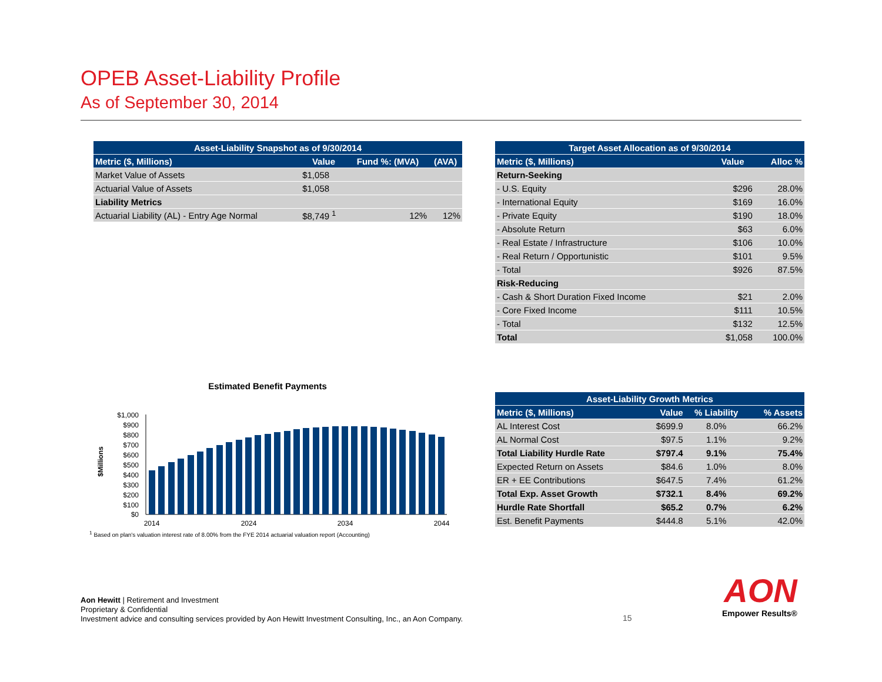OPEB Asset-Liability Profile
As of September 30, 2014
| Asset-Liability Snapshot as of 9/30/2014 | | | | |
| --- | --- | --- | --- | --- |
| Metric ($, Millions) | Value | Fund %: (MVA) | | (AVA) |
| Market Value of Assets | $1,058 | | | |
| Actuarial Value of Assets | $1,058 | | | |
| Liability Metrics | | | | |
| Actuarial Liability (AL) - Entry Age Normal | $8,749 <sup>1</sup> | | 12% | 12% |
| Target Asset Allocation as of 9/30/2014 | | |
| --- | --- | --- |
| Metric ($, Millions) | Value | Alloc % |
| Return-Seeking | | |
| - U.S. Equity | $296 | 28.0% |
| - International Equity | $169 | 16.0% |
| - Private Equity | $190 | 18.0% |
| - Absolute Return | $63 | 6.0% |
| - Real Estate / Infrastructure | $106 | 10.0% |
| - Real Return / Opportunistic | $101 | 9.5% |
| - Total | $926 | 87.5% |
| Risk-Reducing | | |
| - Cash & Short Duration Fixed Income | $21 | 2.0% |
| - Core Fixed Income | $111 | 10.5% |
| - Total | $132 | 12.5% |
| Total | $1,058 | 100.0% |
Estimated Benefit Payments
$Millions
$1,000
$900
$800
$700
$600
$500
$400
$300
$200
$100
$0
2014
2024
2034
2044
| Asset-Liability Growth Metrics | | | |
| --- | --- | --- | --- |
| Metric ($, Millions) | Value | % Liability | % Assets |
| AL Interest Cost | $699.9 | 8.0% | 66.2% |
| AL Normal Cost | $97.5 | 1.1% | 9.2% |
| Total Liability Hurdle Rate | $797.4 | 9.1% | 75.4% |
| Expected Return on Assets | $84.6 | 1.0% | 8.0% |
| ER + EE Contributions | $647.5 | 7.4% | 61.2% |
| Total Exp. Asset Growth | $732.1 | 8.4% | 69.2% |
| Hurdle Rate Shortfall | $65.2 | 0.7% | 6.2% |
| Est. Benefit Payments | $444.8 | 5.1% | 42.0% |
<sup>1</sup> Based on plan's valuation interest rate of 8.00% from the FYE 2014 actuarial valuation report (Accounting)
Aon Hewitt | Retirement and Investment
Proprietary & Confidential
Investment advice and consulting services provided by Aon Hewitt Investment Consulting, Inc., an Aon Company.
15
AON
Empower Results®